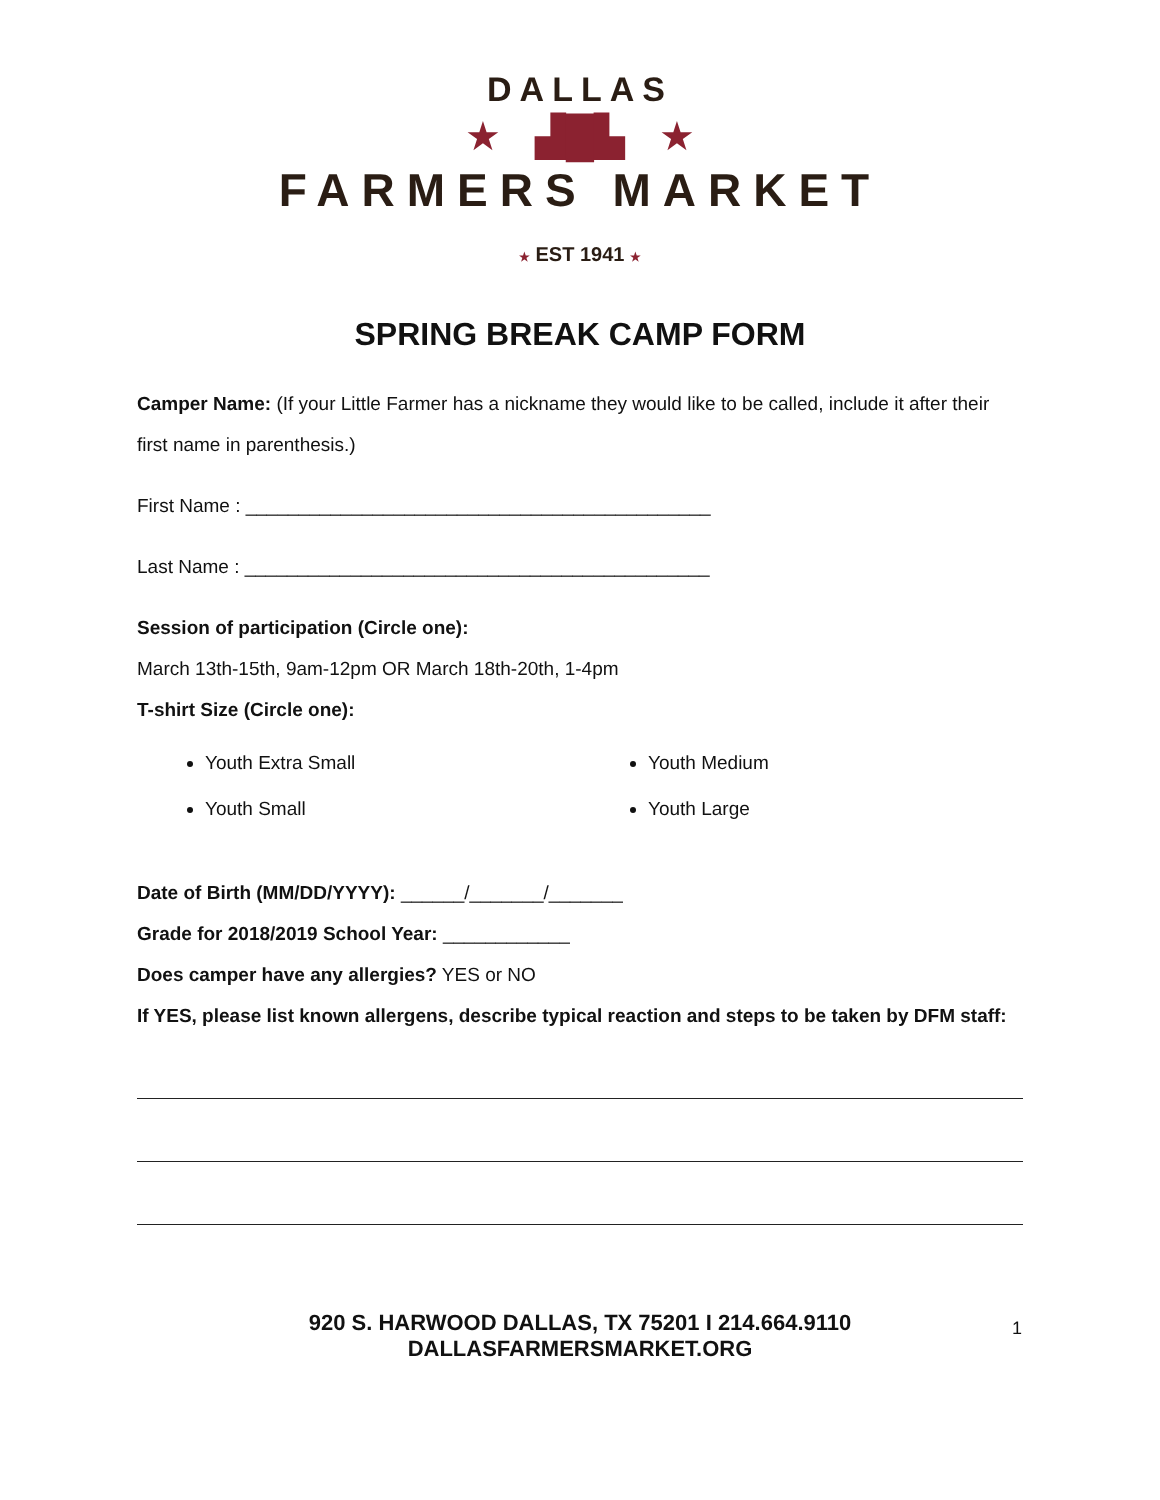DALLAS
★ ▟█▙ ★
FARMERS MARKET
★ EST 1941 ★
SPRING BREAK CAMP FORM
Camper Name: (If your Little Farmer has a nickname they would like to be called, include it after their first name in parenthesis.)
First Name : ____________________________________________
Last Name : ____________________________________________
Session of participation (Circle one):
March 13th-15th, 9am-12pm OR March 18th-20th, 1-4pm
T-shirt Size (Circle one):
Youth Extra Small
Youth Small
Youth Medium
Youth Large
Date of Birth (MM/DD/YYYY): ______/_______/_______
Grade for 2018/2019 School Year: ____________
Does camper have any allergies? YES or NO
If YES, please list known allergens, describe typical reaction and steps to be taken by DFM staff:
920 S. HARWOOD DALLAS, TX 75201 I 214.664.9110
DALLASFARMERSMARKET.ORG
1